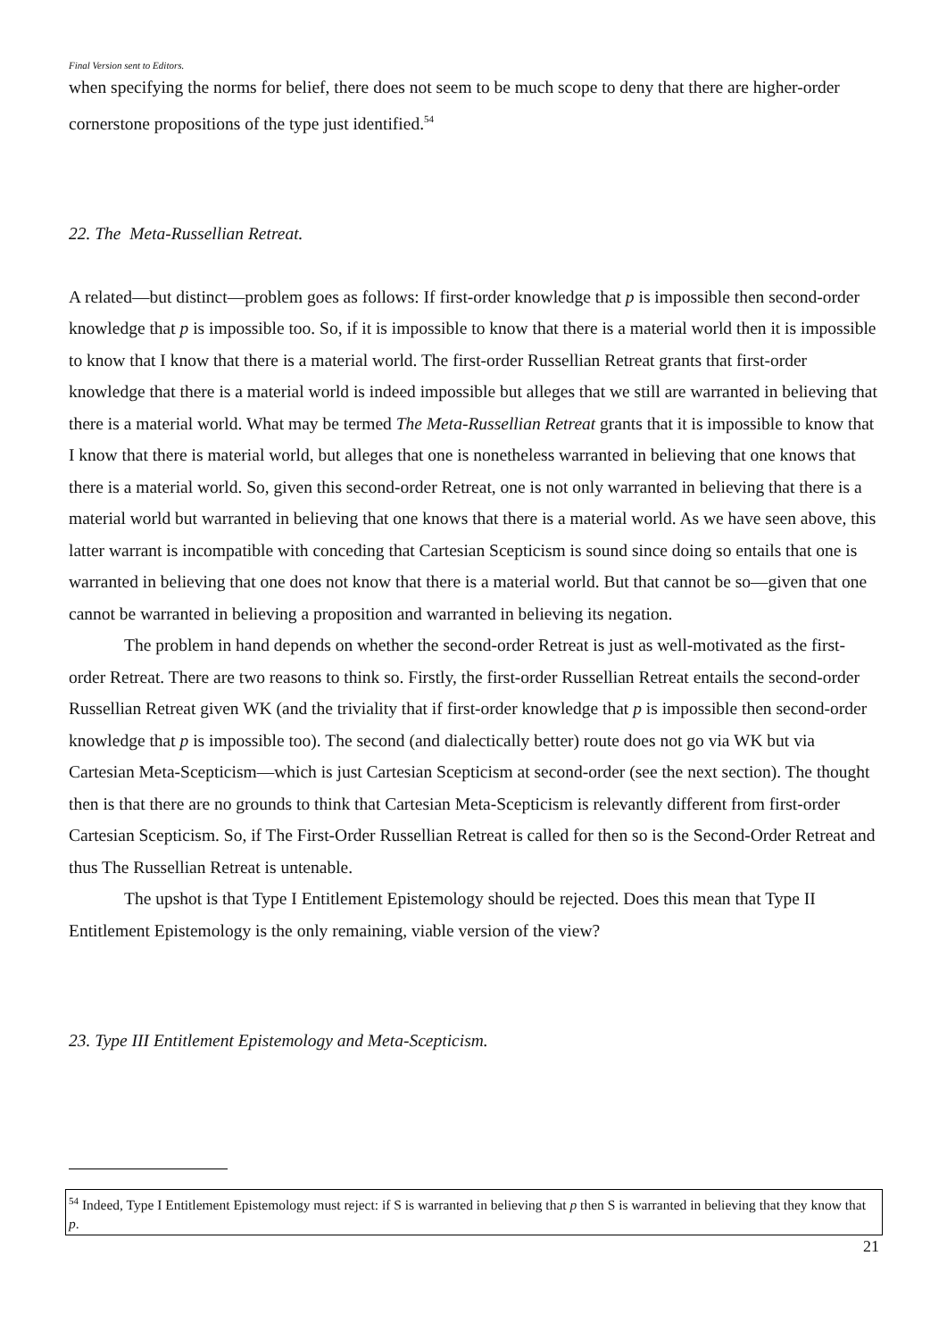Final Version sent to Editors.
when specifying the norms for belief, there does not seem to be much scope to deny that there are higher-order cornerstone propositions of the type just identified.<sup>54</sup>
22. The Meta-Russellian Retreat.
A related—but distinct—problem goes as follows: If first-order knowledge that p is impossible then second-order knowledge that p is impossible too. So, if it is impossible to know that there is a material world then it is impossible to know that I know that there is a material world. The first-order Russellian Retreat grants that first-order knowledge that there is a material world is indeed impossible but alleges that we still are warranted in believing that there is a material world. What may be termed The Meta-Russellian Retreat grants that it is impossible to know that I know that there is material world, but alleges that one is nonetheless warranted in believing that one knows that there is a material world. So, given this second-order Retreat, one is not only warranted in believing that there is a material world but warranted in believing that one knows that there is a material world. As we have seen above, this latter warrant is incompatible with conceding that Cartesian Scepticism is sound since doing so entails that one is warranted in believing that one does not know that there is a material world. But that cannot be so—given that one cannot be warranted in believing a proposition and warranted in believing its negation.
The problem in hand depends on whether the second-order Retreat is just as well-motivated as the first-order Retreat. There are two reasons to think so. Firstly, the first-order Russellian Retreat entails the second-order Russellian Retreat given WK (and the triviality that if first-order knowledge that p is impossible then second-order knowledge that p is impossible too). The second (and dialectically better) route does not go via WK but via Cartesian Meta-Scepticism—which is just Cartesian Scepticism at second-order (see the next section). The thought then is that there are no grounds to think that Cartesian Meta-Scepticism is relevantly different from first-order Cartesian Scepticism. So, if The First-Order Russellian Retreat is called for then so is the Second-Order Retreat and thus The Russellian Retreat is untenable.
The upshot is that Type I Entitlement Epistemology should be rejected. Does this mean that Type II Entitlement Epistemology is the only remaining, viable version of the view?
23. Type III Entitlement Epistemology and Meta-Scepticism.
<sup>54</sup> Indeed, Type I Entitlement Epistemology must reject: if S is warranted in believing that p then S is warranted in believing that they know that p.
21